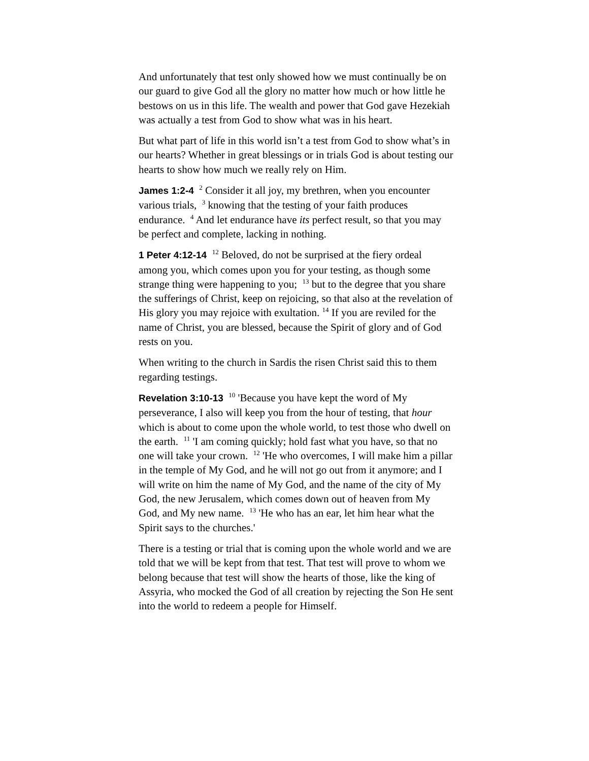And unfortunately that test only showed how we must continually be on our guard to give God all the glory no matter how much or how little he bestows on us in this life. The wealth and power that God gave Hezekiah was actually a test from God to show what was in his heart.
But what part of life in this world isn’t a test from God to show what’s in our hearts? Whether in great blessings or in trials God is about testing our hearts to show how much we really rely on Him.
James 1:2-4 <sup>2</sup> Consider it all joy, my brethren, when you encounter various trials, <sup>3</sup> knowing that the testing of your faith produces endurance. <sup>4</sup> And let endurance have its perfect result, so that you may be perfect and complete, lacking in nothing.
1 Peter 4:12-14 <sup>12</sup> Beloved, do not be surprised at the fiery ordeal among you, which comes upon you for your testing, as though some strange thing were happening to you; <sup>13</sup> but to the degree that you share the sufferings of Christ, keep on rejoicing, so that also at the revelation of His glory you may rejoice with exultation. <sup>14</sup> If you are reviled for the name of Christ, you are blessed, because the Spirit of glory and of God rests on you.
When writing to the church in Sardis the risen Christ said this to them regarding testings.
Revelation 3:10-13 <sup>10</sup> 'Because you have kept the word of My perseverance, I also will keep you from the hour of testing, that hour which is about to come upon the whole world, to test those who dwell on the earth. <sup>11</sup> 'I am coming quickly; hold fast what you have, so that no one will take your crown. <sup>12</sup> 'He who overcomes, I will make him a pillar in the temple of My God, and he will not go out from it anymore; and I will write on him the name of My God, and the name of the city of My God, the new Jerusalem, which comes down out of heaven from My God, and My new name. <sup>13</sup> 'He who has an ear, let him hear what the Spirit says to the churches.'
There is a testing or trial that is coming upon the whole world and we are told that we will be kept from that test. That test will prove to whom we belong because that test will show the hearts of those, like the king of Assyria, who mocked the God of all creation by rejecting the Son He sent into the world to redeem a people for Himself.